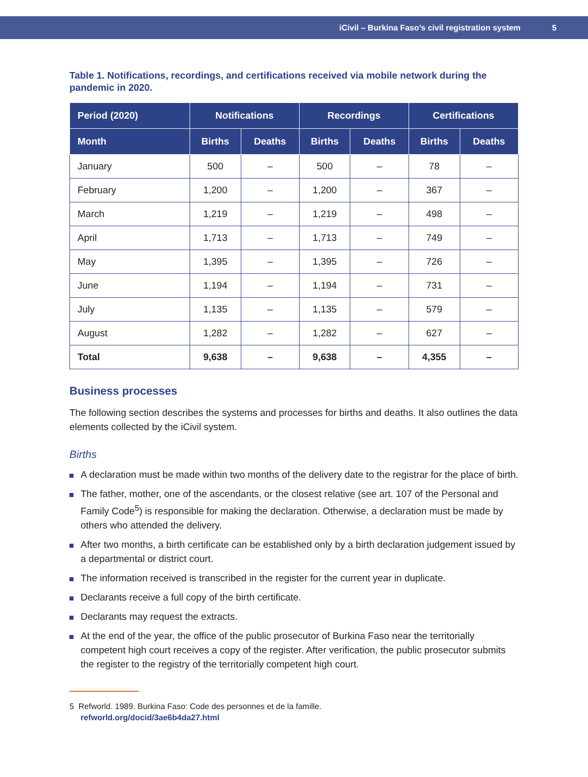iCivil – Burkina Faso’s civil registration system 5
Table 1. Notifications, recordings, and certifications received via mobile network during the pandemic in 2020.
| Period (2020) | Notifications | | Recordings | | Certifications | |
| --- | --- | --- | --- | --- | --- | --- |
| Month | Births | Deaths | Births | Deaths | Births | Deaths |
| January | 500 | – | 500 | – | 78 | – |
| February | 1,200 | – | 1,200 | – | 367 | – |
| March | 1,219 | – | 1,219 | – | 498 | – |
| April | 1,713 | – | 1,713 | – | 749 | – |
| May | 1,395 | – | 1,395 | – | 726 | – |
| June | 1,194 | – | 1,194 | – | 731 | – |
| July | 1,135 | – | 1,135 | – | 579 | – |
| August | 1,282 | – | 1,282 | – | 627 | – |
| Total | 9,638 | – | 9,638 | – | 4,355 | – |
Business processes
The following section describes the systems and processes for births and deaths. It also outlines the data elements collected by the iCivil system.
Births
A declaration must be made within two months of the delivery date to the registrar for the place of birth.
The father, mother, one of the ascendants, or the closest relative (see art. 107 of the Personal and Family Code<sup>5</sup>) is responsible for making the declaration. Otherwise, a declaration must be made by others who attended the delivery.
After two months, a birth certificate can be established only by a birth declaration judgement issued by a departmental or district court.
The information received is transcribed in the register for the current year in duplicate.
Declarants receive a full copy of the birth certificate.
Declarants may request the extracts.
At the end of the year, the office of the public prosecutor of Burkina Faso near the territorially competent high court receives a copy of the register. After verification, the public prosecutor submits the register to the registry of the territorially competent high court.
5 Refworld. 1989. Burkina Faso: Code des personnes et de la famille.
refworld.org/docid/3ae6b4da27.html